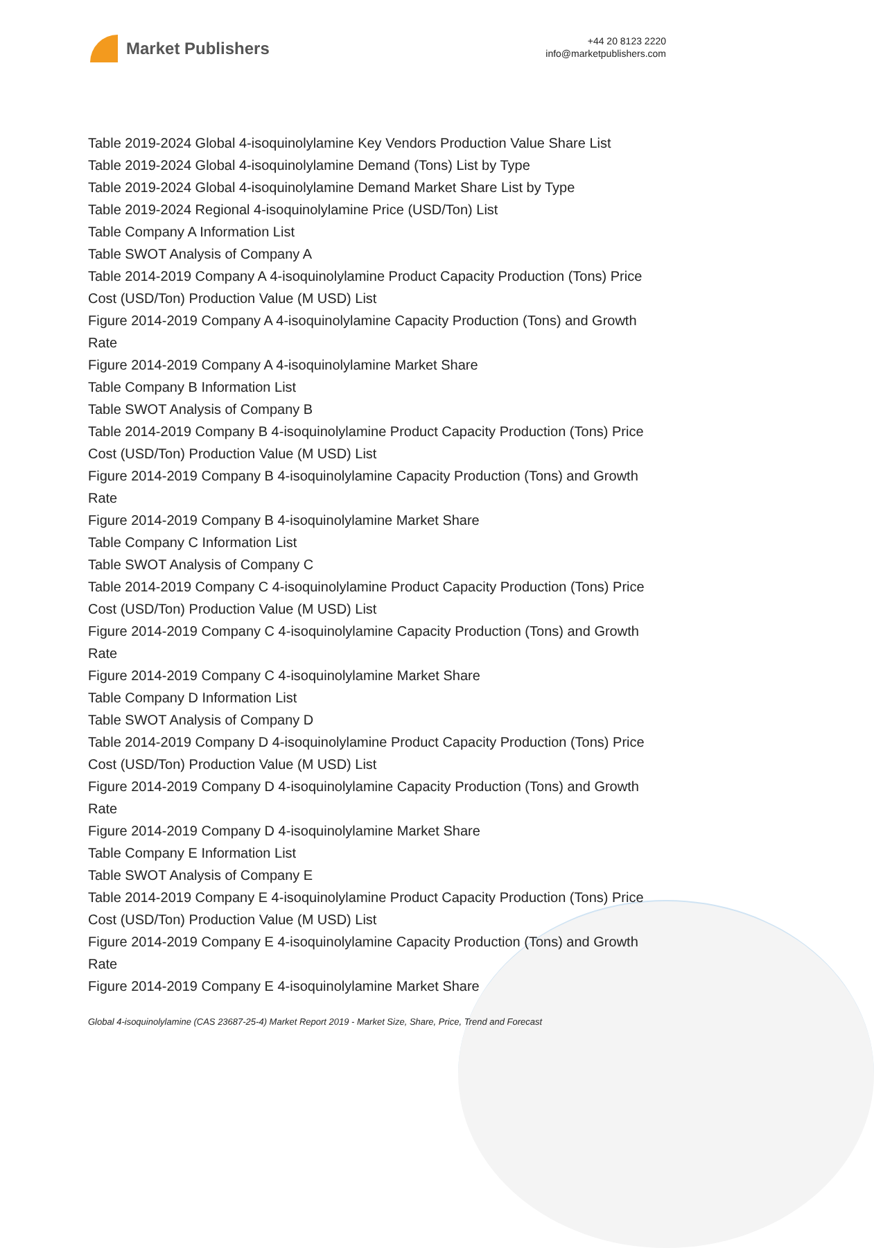Market Publishers
+44 20 8123 2220
info@marketpublishers.com
Table 2019-2024 Global 4-isoquinolylamine Key Vendors Production Value Share List
Table 2019-2024 Global 4-isoquinolylamine Demand (Tons) List by Type
Table 2019-2024 Global 4-isoquinolylamine Demand Market Share List by Type
Table 2019-2024 Regional 4-isoquinolylamine Price (USD/Ton) List
Table Company A Information List
Table SWOT Analysis of Company A
Table 2014-2019 Company A 4-isoquinolylamine Product Capacity Production (Tons) Price Cost (USD/Ton) Production Value (M USD) List
Figure 2014-2019 Company A 4-isoquinolylamine Capacity Production (Tons) and Growth Rate
Figure 2014-2019 Company A 4-isoquinolylamine Market Share
Table Company B Information List
Table SWOT Analysis of Company B
Table 2014-2019 Company B 4-isoquinolylamine Product Capacity Production (Tons) Price Cost (USD/Ton) Production Value (M USD) List
Figure 2014-2019 Company B 4-isoquinolylamine Capacity Production (Tons) and Growth Rate
Figure 2014-2019 Company B 4-isoquinolylamine Market Share
Table Company C Information List
Table SWOT Analysis of Company C
Table 2014-2019 Company C 4-isoquinolylamine Product Capacity Production (Tons) Price Cost (USD/Ton) Production Value (M USD) List
Figure 2014-2019 Company C 4-isoquinolylamine Capacity Production (Tons) and Growth Rate
Figure 2014-2019 Company C 4-isoquinolylamine Market Share
Table Company D Information List
Table SWOT Analysis of Company D
Table 2014-2019 Company D 4-isoquinolylamine Product Capacity Production (Tons) Price Cost (USD/Ton) Production Value (M USD) List
Figure 2014-2019 Company D 4-isoquinolylamine Capacity Production (Tons) and Growth Rate
Figure 2014-2019 Company D 4-isoquinolylamine Market Share
Table Company E Information List
Table SWOT Analysis of Company E
Table 2014-2019 Company E 4-isoquinolylamine Product Capacity Production (Tons) Price Cost (USD/Ton) Production Value (M USD) List
Figure 2014-2019 Company E 4-isoquinolylamine Capacity Production (Tons) and Growth Rate
Figure 2014-2019 Company E 4-isoquinolylamine Market Share
Global 4-isoquinolylamine (CAS 23687-25-4) Market Report 2019 - Market Size, Share, Price, Trend and Forecast